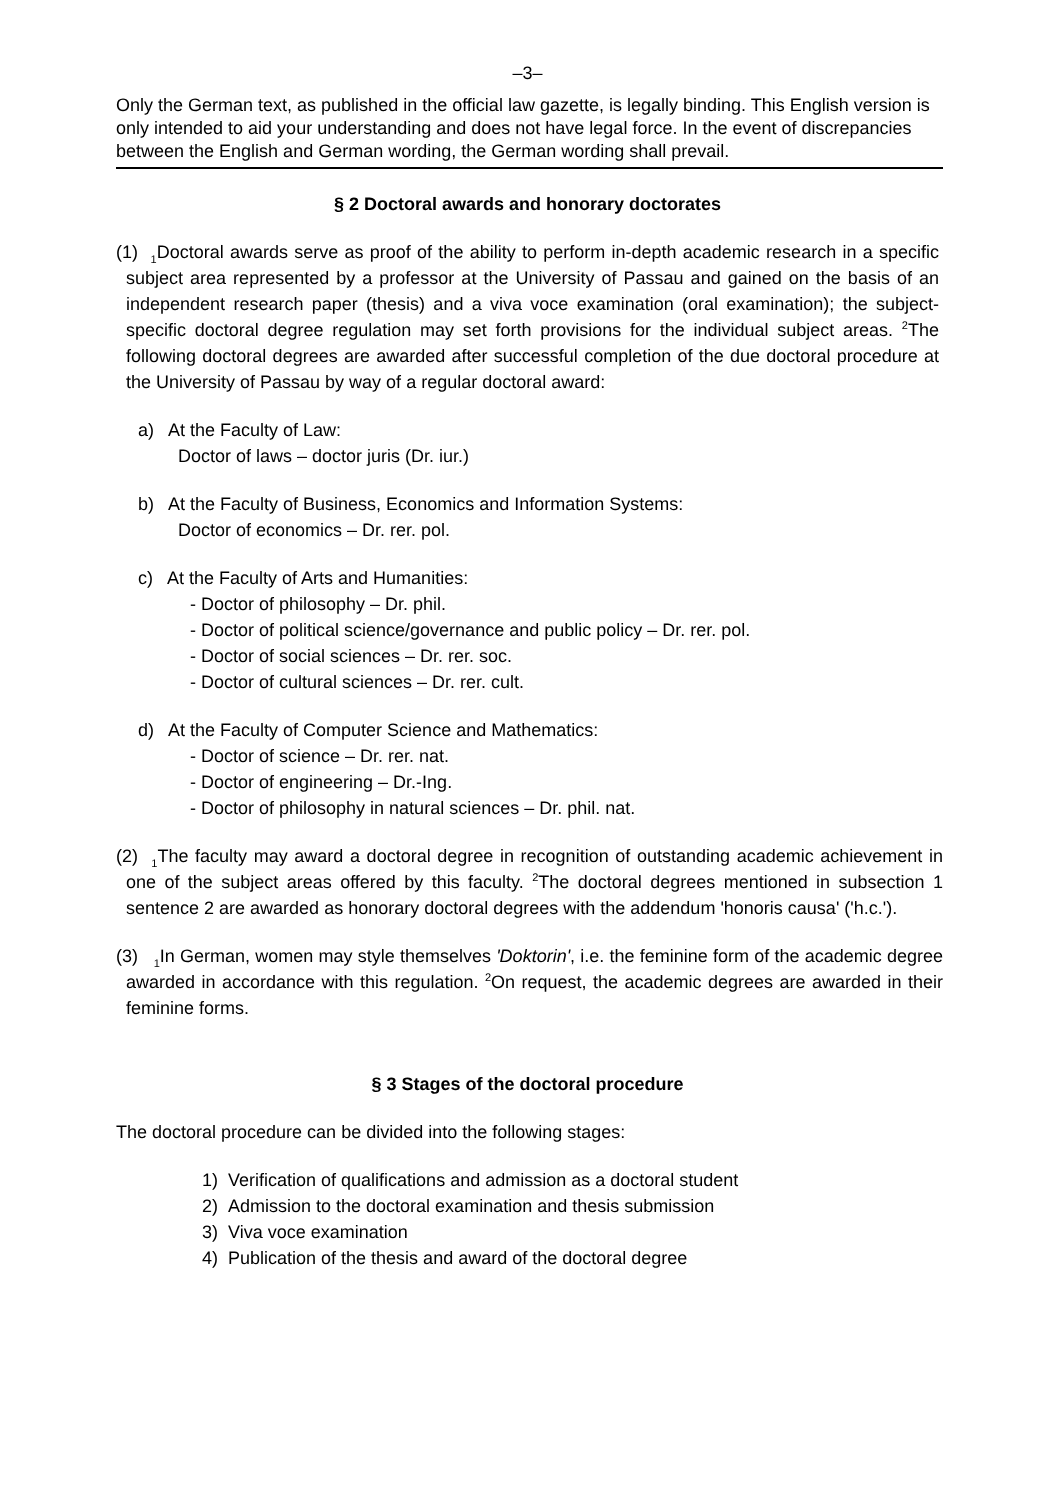–3–
Only the German text, as published in the official law gazette, is legally binding. This English version is only intended to aid your understanding and does not have legal force. In the event of discrepancies between the English and German wording, the German wording shall prevail.
§ 2 Doctoral awards and honorary doctorates
(1) <sub>1</sub>Doctoral awards serve as proof of the ability to perform in-depth academic research in a specific subject area represented by a professor at the University of Passau and gained on the basis of an independent research paper (thesis) and a viva voce examination (oral examination); the subject-specific doctoral degree regulation may set forth provisions for the individual subject areas. <sup>2</sup>The following doctoral degrees are awarded after successful completion of the due doctoral procedure at the University of Passau by way of a regular doctoral award:
a) At the Faculty of Law:
Doctor of laws – doctor juris (Dr. iur.)
b) At the Faculty of Business, Economics and Information Systems:
Doctor of economics – Dr. rer. pol.
c) At the Faculty of Arts and Humanities:
- Doctor of philosophy – Dr. phil.
- Doctor of political science/governance and public policy – Dr. rer. pol.
- Doctor of social sciences – Dr. rer. soc.
- Doctor of cultural sciences – Dr. rer. cult.
d) At the Faculty of Computer Science and Mathematics:
- Doctor of science – Dr. rer. nat.
- Doctor of engineering – Dr.-Ing.
- Doctor of philosophy in natural sciences – Dr. phil. nat.
(2) <sub>1</sub>The faculty may award a doctoral degree in recognition of outstanding academic achievement in one of the subject areas offered by this faculty. <sup>2</sup>The doctoral degrees mentioned in subsection 1 sentence 2 are awarded as honorary doctoral degrees with the addendum 'honoris causa' ('h.c.').
(3) <sub>1</sub>In German, women may style themselves 'Doktorin', i.e. the feminine form of the academic degree awarded in accordance with this regulation. <sup>2</sup>On request, the academic degrees are awarded in their feminine forms.
§ 3 Stages of the doctoral procedure
The doctoral procedure can be divided into the following stages:
1) Verification of qualifications and admission as a doctoral student
2) Admission to the doctoral examination and thesis submission
3) Viva voce examination
4) Publication of the thesis and award of the doctoral degree